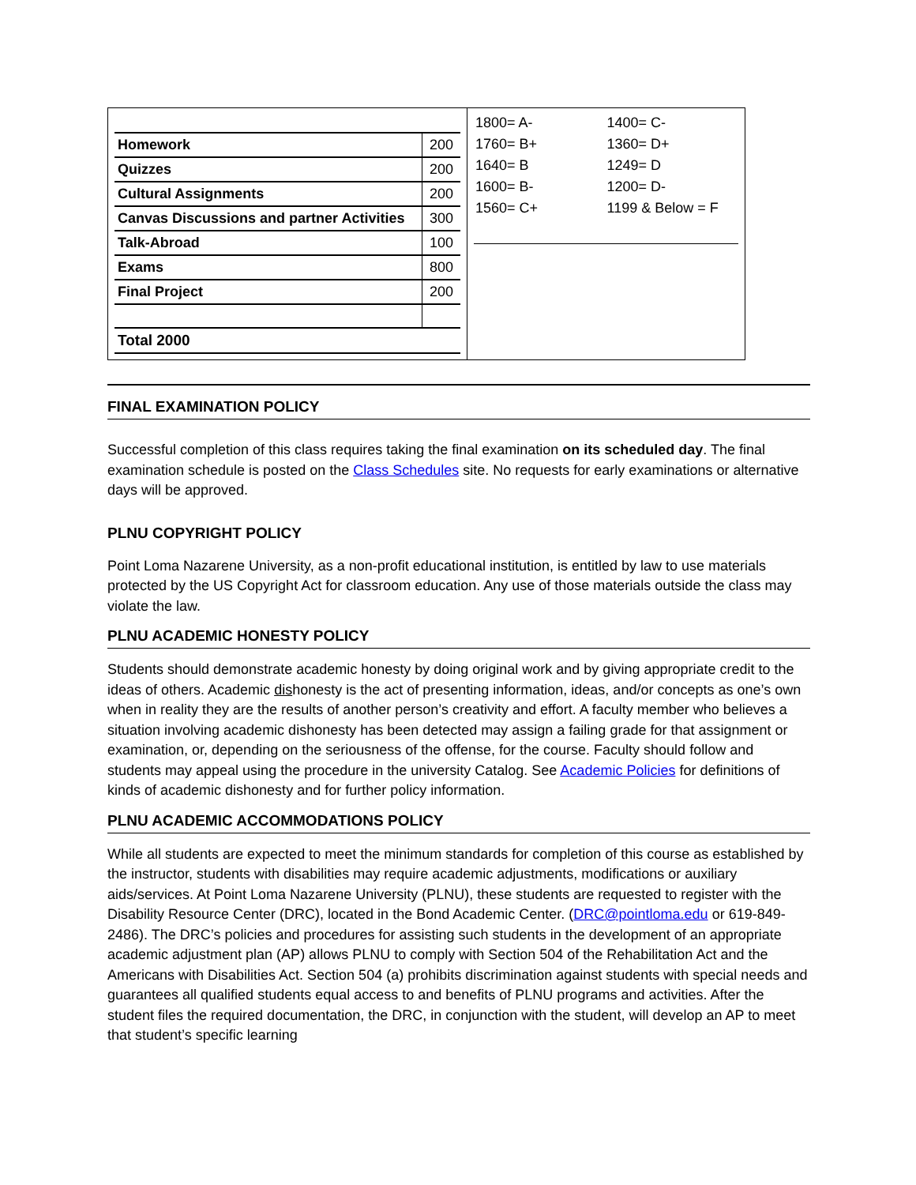| Homework | 200 |
| Quizzes | 200 |
| Cultural Assignments | 200 |
| Canvas Discussions and partner Activities | 300 |
| Talk-Abroad | 100 |
| Exams | 800 |
| Final Project | 200 |
| Total 2000 | |
| 1800= A- | 1400= C- |
| 1760= B+ | 1360= D+ |
| 1640= B | 1249= D |
| 1600= B- | 1200= D- |
| 1560= C+ | 1199 & Below = F |
FINAL EXAMINATION POLICY
Successful completion of this class requires taking the final examination on its scheduled day. The final examination schedule is posted on the Class Schedules site. No requests for early examinations or alternative days will be approved.
PLNU COPYRIGHT POLICY
Point Loma Nazarene University, as a non-profit educational institution, is entitled by law to use materials protected by the US Copyright Act for classroom education. Any use of those materials outside the class may violate the law.
PLNU ACADEMIC HONESTY POLICY
Students should demonstrate academic honesty by doing original work and by giving appropriate credit to the ideas of others. Academic dishonesty is the act of presenting information, ideas, and/or concepts as one’s own when in reality they are the results of another person’s creativity and effort. A faculty member who believes a situation involving academic dishonesty has been detected may assign a failing grade for that assignment or examination, or, depending on the seriousness of the offense, for the course. Faculty should follow and students may appeal using the procedure in the university Catalog. See Academic Policies for definitions of kinds of academic dishonesty and for further policy information.
PLNU ACADEMIC ACCOMMODATIONS POLICY
While all students are expected to meet the minimum standards for completion of this course as established by the instructor, students with disabilities may require academic adjustments, modifications or auxiliary aids/services. At Point Loma Nazarene University (PLNU), these students are requested to register with the Disability Resource Center (DRC), located in the Bond Academic Center. (DRC@pointloma.edu or 619-849-2486). The DRC’s policies and procedures for assisting such students in the development of an appropriate academic adjustment plan (AP) allows PLNU to comply with Section 504 of the Rehabilitation Act and the Americans with Disabilities Act. Section 504 (a) prohibits discrimination against students with special needs and guarantees all qualified students equal access to and benefits of PLNU programs and activities. After the student files the required documentation, the DRC, in conjunction with the student, will develop an AP to meet that student’s specific learning